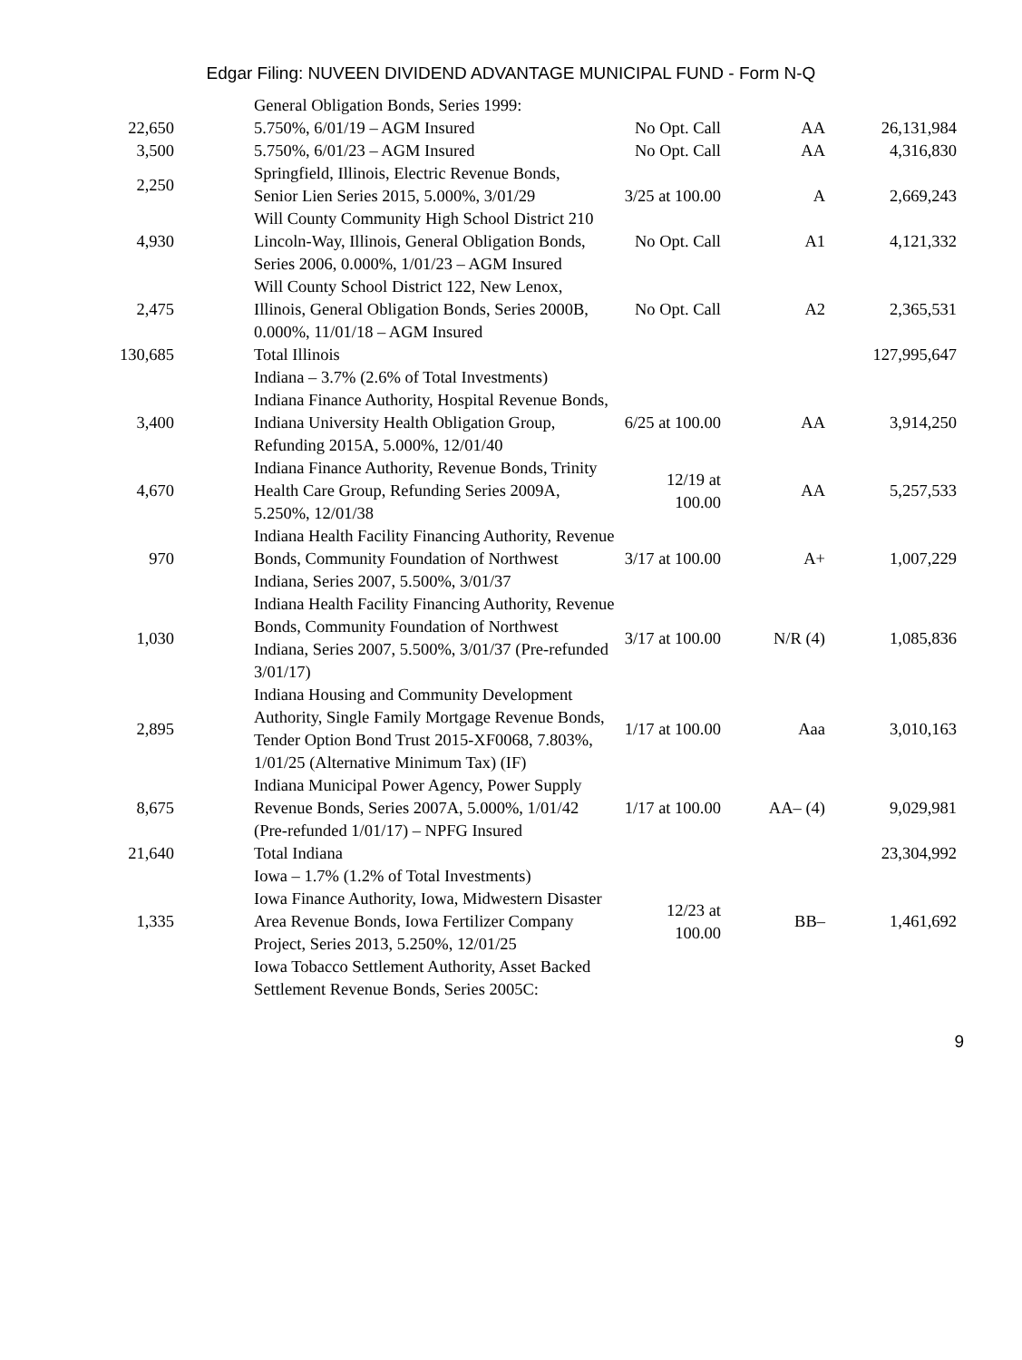Edgar Filing: NUVEEN DIVIDEND ADVANTAGE MUNICIPAL FUND - Form N-Q
| | | General Obligation Bonds, Series 1999: | | | |
| 22,650 | | 5.750%, 6/01/19 – AGM Insured | No Opt. Call | AA | 26,131,984 |
| 3,500 | | 5.750%, 6/01/23 – AGM Insured | No Opt. Call | AA | 4,316,830 |
| 2,250 | | Springfield, Illinois, Electric Revenue Bonds, Senior Lien Series 2015, 5.000%, 3/01/29 | 3/25 at 100.00 | A | 2,669,243 |
| 4,930 | | Will County Community High School District 210 Lincoln-Way, Illinois, General Obligation Bonds, Series 2006, 0.000%, 1/01/23 – AGM Insured | No Opt. Call | A1 | 4,121,332 |
| 2,475 | | Will County School District 122, New Lenox, Illinois, General Obligation Bonds, Series 2000B, 0.000%, 11/01/18 – AGM Insured | No Opt. Call | A2 | 2,365,531 |
| 130,685 | | Total Illinois | | | 127,995,647 |
| | | Indiana – 3.7% (2.6% of Total Investments) | | | |
| 3,400 | | Indiana Finance Authority, Hospital Revenue Bonds, Indiana University Health Obligation Group, Refunding 2015A, 5.000%, 12/01/40 | 6/25 at 100.00 | AA | 3,914,250 |
| 4,670 | | Indiana Finance Authority, Revenue Bonds, Trinity Health Care Group, Refunding Series 2009A, 5.250%, 12/01/38 | 12/19 at 100.00 | AA | 5,257,533 |
| 970 | | Indiana Health Facility Financing Authority, Revenue Bonds, Community Foundation of Northwest Indiana, Series 2007, 5.500%, 3/01/37 | 3/17 at 100.00 | A+ | 1,007,229 |
| 1,030 | | Indiana Health Facility Financing Authority, Revenue Bonds, Community Foundation of Northwest Indiana, Series 2007, 5.500%, 3/01/37 (Pre-refunded 3/01/17) | 3/17 at 100.00 | N/R (4) | 1,085,836 |
| 2,895 | | Indiana Housing and Community Development Authority, Single Family Mortgage Revenue Bonds, Tender Option Bond Trust 2015-XF0068, 7.803%, 1/01/25 (Alternative Minimum Tax) (IF) | 1/17 at 100.00 | Aaa | 3,010,163 |
| 8,675 | | Indiana Municipal Power Agency, Power Supply Revenue Bonds, Series 2007A, 5.000%, 1/01/42 (Pre-refunded 1/01/17) – NPFG Insured | 1/17 at 100.00 | AA– (4) | 9,029,981 |
| 21,640 | | Total Indiana | | | 23,304,992 |
| | | Iowa – 1.7% (1.2% of Total Investments) | | | |
| 1,335 | | Iowa Finance Authority, Iowa, Midwestern Disaster Area Revenue Bonds, Iowa Fertilizer Company Project, Series 2013, 5.250%, 12/01/25 | 12/23 at 100.00 | BB– | 1,461,692 |
| | | Iowa Tobacco Settlement Authority, Asset Backed Settlement Revenue Bonds, Series 2005C: | | | |
9